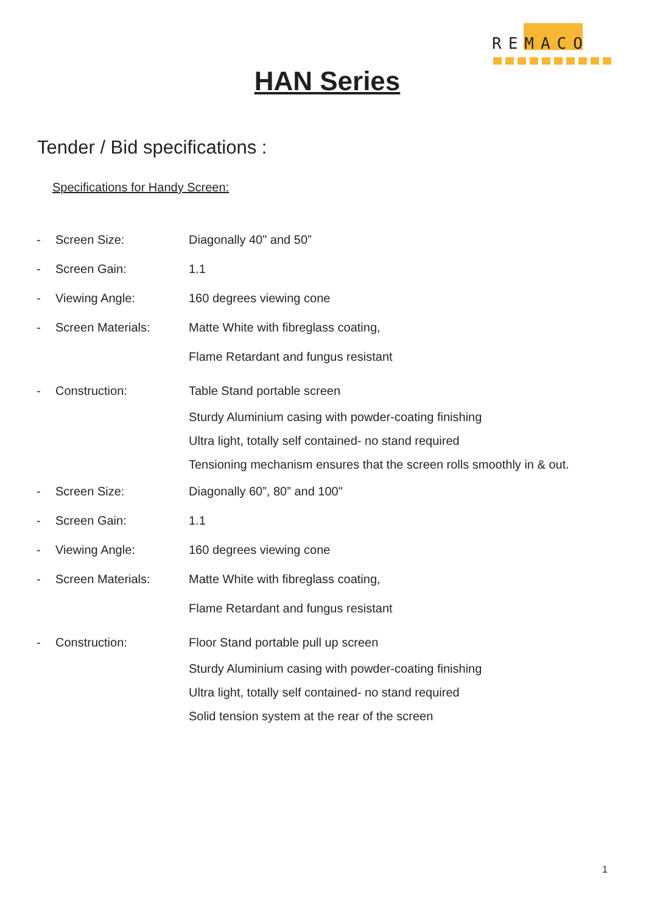REMACO
HAN Series
Tender / Bid specifications :
Specifications for Handy Screen:
- Screen Size: Diagonally 40" and 50”
- Screen Gain: 1.1
- Viewing Angle: 160 degrees viewing cone
- Screen Materials: Matte White with fibreglass coating,
Flame Retardant and fungus resistant
- Construction: Table Stand portable screen
Sturdy Aluminium casing with powder-coating finishing
Ultra light, totally self contained- no stand required
Tensioning mechanism ensures that the screen rolls smoothly in & out.
- Screen Size: Diagonally 60”, 80” and 100"
- Screen Gain: 1.1
- Viewing Angle: 160 degrees viewing cone
- Screen Materials: Matte White with fibreglass coating,
Flame Retardant and fungus resistant
- Construction: Floor Stand portable pull up screen
Sturdy Aluminium casing with powder-coating finishing
Ultra light, totally self contained- no stand required
Solid tension system at the rear of the screen
1